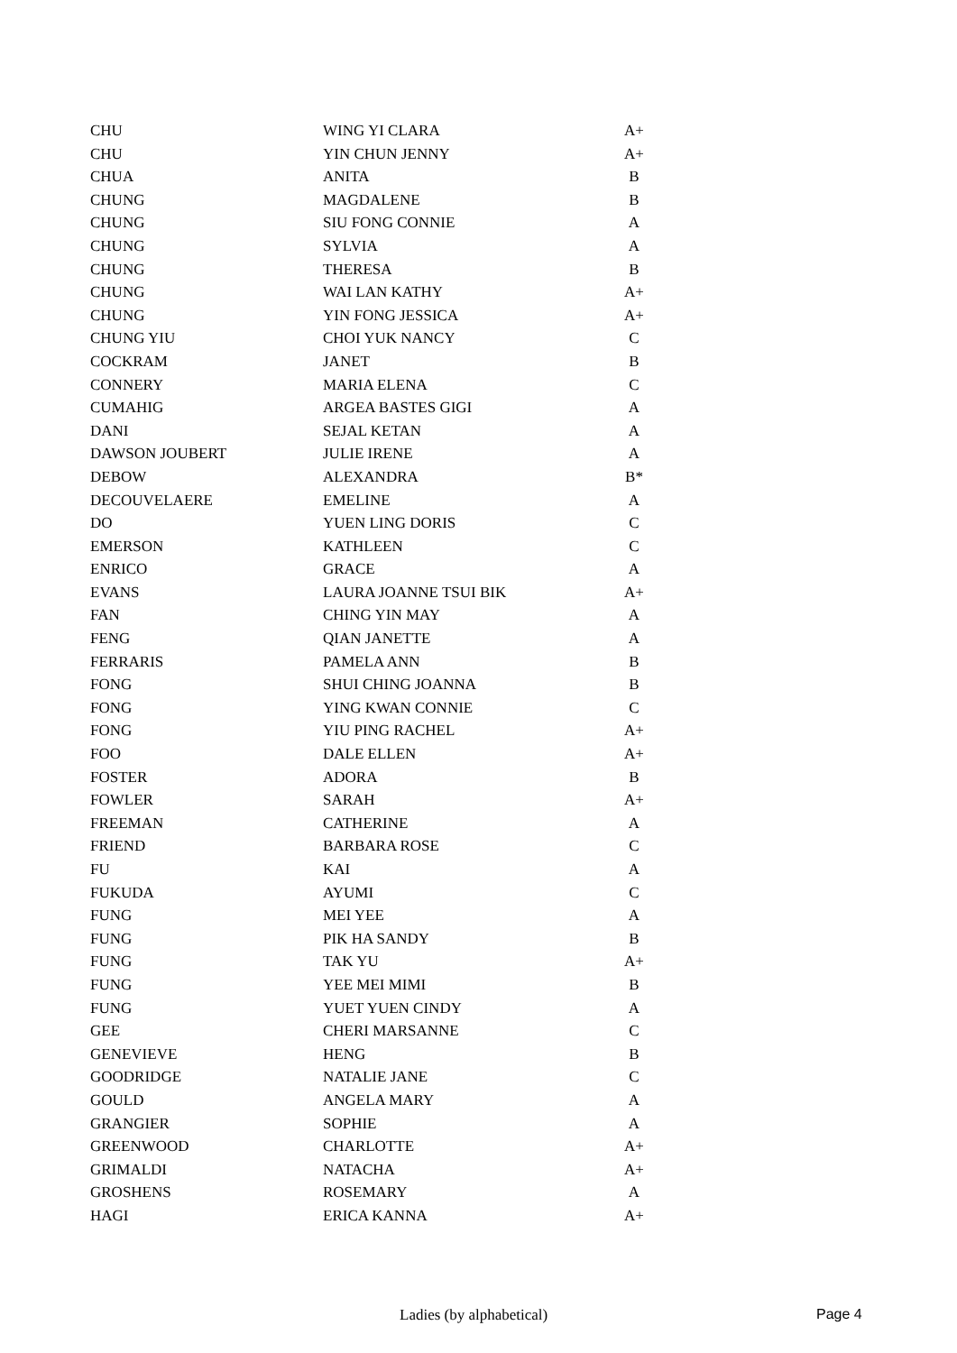| CHU | WING YI CLARA | A+ |
| CHU | YIN CHUN JENNY | A+ |
| CHUA | ANITA | B |
| CHUNG | MAGDALENE | B |
| CHUNG | SIU FONG CONNIE | A |
| CHUNG | SYLVIA | A |
| CHUNG | THERESA | B |
| CHUNG | WAI LAN KATHY | A+ |
| CHUNG | YIN FONG JESSICA | A+ |
| CHUNG YIU | CHOI YUK NANCY | C |
| COCKRAM | JANET | B |
| CONNERY | MARIA ELENA | C |
| CUMAHIG | ARGEA BASTES GIGI | A |
| DANI | SEJAL KETAN | A |
| DAWSON JOUBERT | JULIE IRENE | A |
| DEBOW | ALEXANDRA | B* |
| DECOUVELAERE | EMELINE | A |
| DO | YUEN LING DORIS | C |
| EMERSON | KATHLEEN | C |
| ENRICO | GRACE | A |
| EVANS | LAURA JOANNE TSUI BIK | A+ |
| FAN | CHING YIN MAY | A |
| FENG | QIAN JANETTE | A |
| FERRARIS | PAMELA ANN | B |
| FONG | SHUI CHING JOANNA | B |
| FONG | YING KWAN CONNIE | C |
| FONG | YIU PING RACHEL | A+ |
| FOO | DALE ELLEN | A+ |
| FOSTER | ADORA | B |
| FOWLER | SARAH | A+ |
| FREEMAN | CATHERINE | A |
| FRIEND | BARBARA ROSE | C |
| FU | KAI | A |
| FUKUDA | AYUMI | C |
| FUNG | MEI YEE | A |
| FUNG | PIK HA SANDY | B |
| FUNG | TAK YU | A+ |
| FUNG | YEE MEI MIMI | B |
| FUNG | YUET YUEN CINDY | A |
| GEE | CHERI MARSANNE | C |
| GENEVIEVE | HENG | B |
| GOODRIDGE | NATALIE JANE | C |
| GOULD | ANGELA MARY | A |
| GRANGIER | SOPHIE | A |
| GREENWOOD | CHARLOTTE | A+ |
| GRIMALDI | NATACHA | A+ |
| GROSHENS | ROSEMARY | A |
| HAGI | ERICA KANNA | A+ |
Ladies (by alphabetical) Page 4